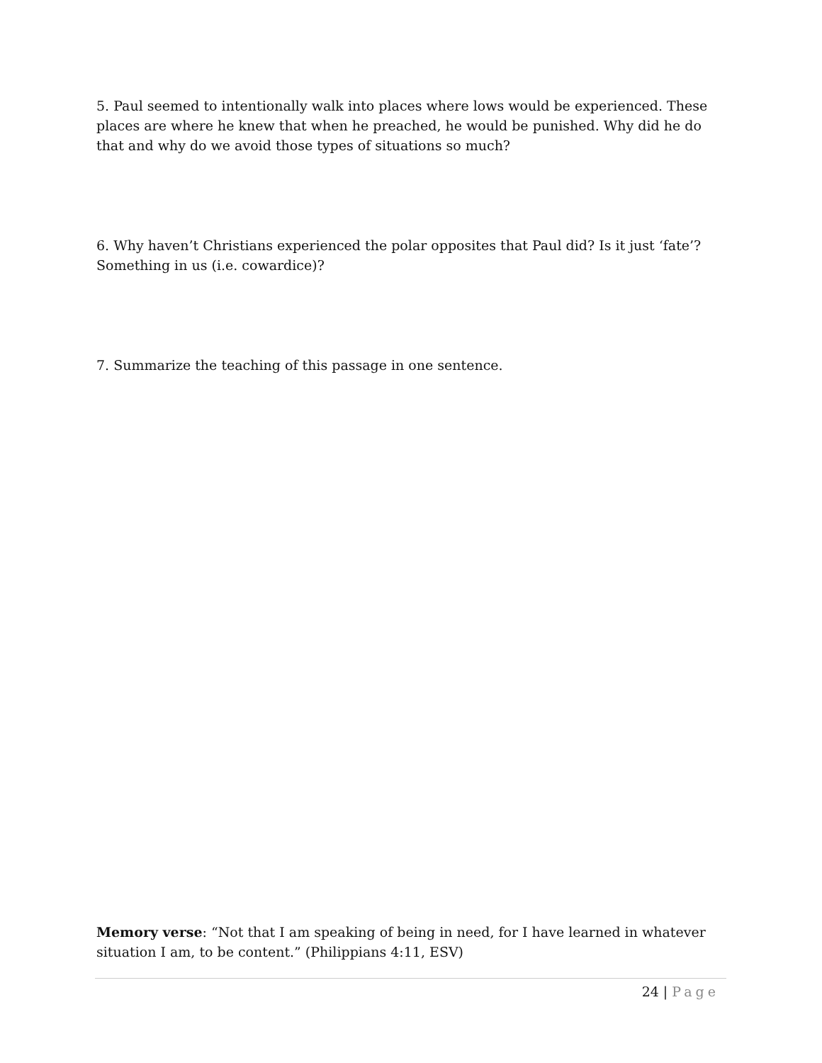5. Paul seemed to intentionally walk into places where lows would be experienced. These places are where he knew that when he preached, he would be punished. Why did he do that and why do we avoid those types of situations so much?
6. Why haven’t Christians experienced the polar opposites that Paul did? Is it just ‘fate’? Something in us (i.e. cowardice)?
7. Summarize the teaching of this passage in one sentence.
Memory verse: “Not that I am speaking of being in need, for I have learned in whatever situation I am, to be content.” (Philippians 4:11, ESV)
24 | Page